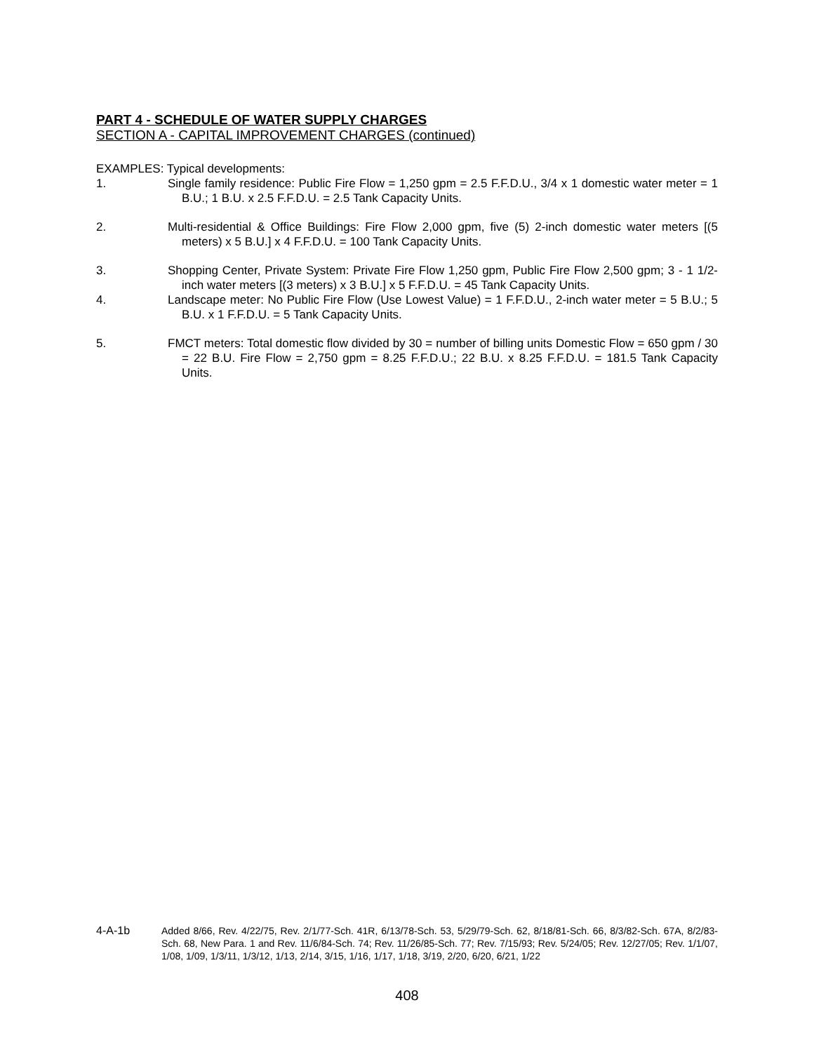PART 4 - SCHEDULE OF WATER SUPPLY CHARGES
SECTION A - CAPITAL IMPROVEMENT CHARGES (continued)
EXAMPLES: Typical developments:
1. Single family residence: Public Fire Flow = 1,250 gpm = 2.5 F.F.D.U., 3/4 x 1 domestic water meter = 1 B.U.; 1 B.U. x 2.5 F.F.D.U. = 2.5 Tank Capacity Units.
2. Multi-residential & Office Buildings: Fire Flow 2,000 gpm, five (5) 2-inch domestic water meters [(5 meters) x 5 B.U.] x 4 F.F.D.U. = 100 Tank Capacity Units.
3. Shopping Center, Private System: Private Fire Flow 1,250 gpm, Public Fire Flow 2,500 gpm; 3 - 1 1/2-inch water meters [(3 meters) x 3 B.U.] x 5 F.F.D.U. = 45 Tank Capacity Units.
4. Landscape meter: No Public Fire Flow (Use Lowest Value) = 1 F.F.D.U., 2-inch water meter = 5 B.U.; 5 B.U. x 1 F.F.D.U. = 5 Tank Capacity Units.
5. FMCT meters: Total domestic flow divided by 30 = number of billing units Domestic Flow = 650 gpm / 30 = 22 B.U. Fire Flow = 2,750 gpm = 8.25 F.F.D.U.; 22 B.U. x 8.25 F.F.D.U. = 181.5 Tank Capacity Units.
4-A-1b Added 8/66, Rev. 4/22/75, Rev. 2/1/77-Sch. 41R, 6/13/78-Sch. 53, 5/29/79-Sch. 62, 8/18/81-Sch. 66, 8/3/82-Sch. 67A, 8/2/83-Sch. 68, New Para. 1 and Rev. 11/6/84-Sch. 74; Rev. 11/26/85-Sch. 77; Rev. 7/15/93; Rev. 5/24/05; Rev. 12/27/05; Rev. 1/1/07, 1/08, 1/09, 1/3/11, 1/3/12, 1/13, 2/14, 3/15, 1/16, 1/17, 1/18, 3/19, 2/20, 6/20, 6/21, 1/22
408